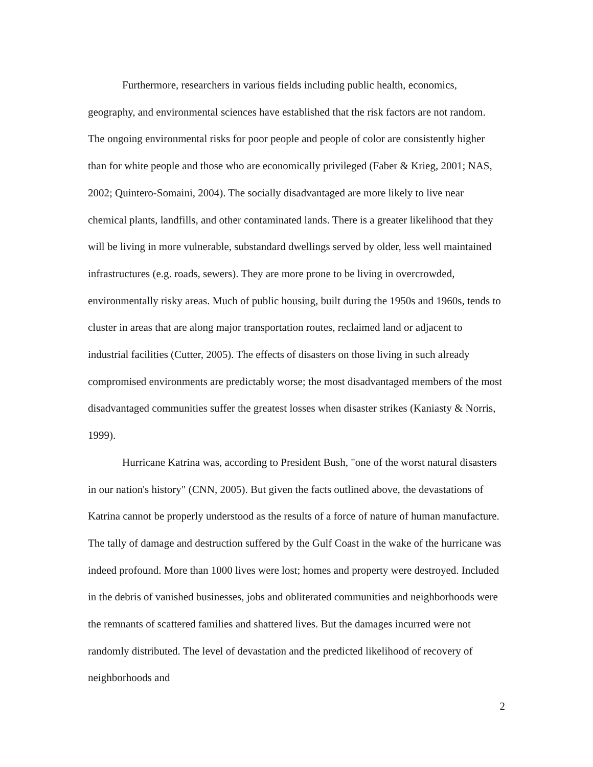Furthermore, researchers in various fields including public health, economics, geography, and environmental sciences have established that the risk factors are not random. The ongoing environmental risks for poor people and people of color are consistently higher than for white people and those who are economically privileged (Faber & Krieg, 2001; NAS, 2002; Quintero-Somaini, 2004). The socially disadvantaged are more likely to live near chemical plants, landfills, and other contaminated lands. There is a greater likelihood that they will be living in more vulnerable, substandard dwellings served by older, less well maintained infrastructures (e.g. roads, sewers). They are more prone to be living in overcrowded, environmentally risky areas. Much of public housing, built during the 1950s and 1960s, tends to cluster in areas that are along major transportation routes, reclaimed land or adjacent to industrial facilities (Cutter, 2005). The effects of disasters on those living in such already compromised environments are predictably worse; the most disadvantaged members of the most disadvantaged communities suffer the greatest losses when disaster strikes (Kaniasty & Norris, 1999).
Hurricane Katrina was, according to President Bush, "one of the worst natural disasters in our nation's history" (CNN, 2005). But given the facts outlined above, the devastations of Katrina cannot be properly understood as the results of a force of nature of human manufacture. The tally of damage and destruction suffered by the Gulf Coast in the wake of the hurricane was indeed profound. More than 1000 lives were lost; homes and property were destroyed. Included in the debris of vanished businesses, jobs and obliterated communities and neighborhoods were the remnants of scattered families and shattered lives. But the damages incurred were not randomly distributed. The level of devastation and the predicted likelihood of recovery of neighborhoods and
2